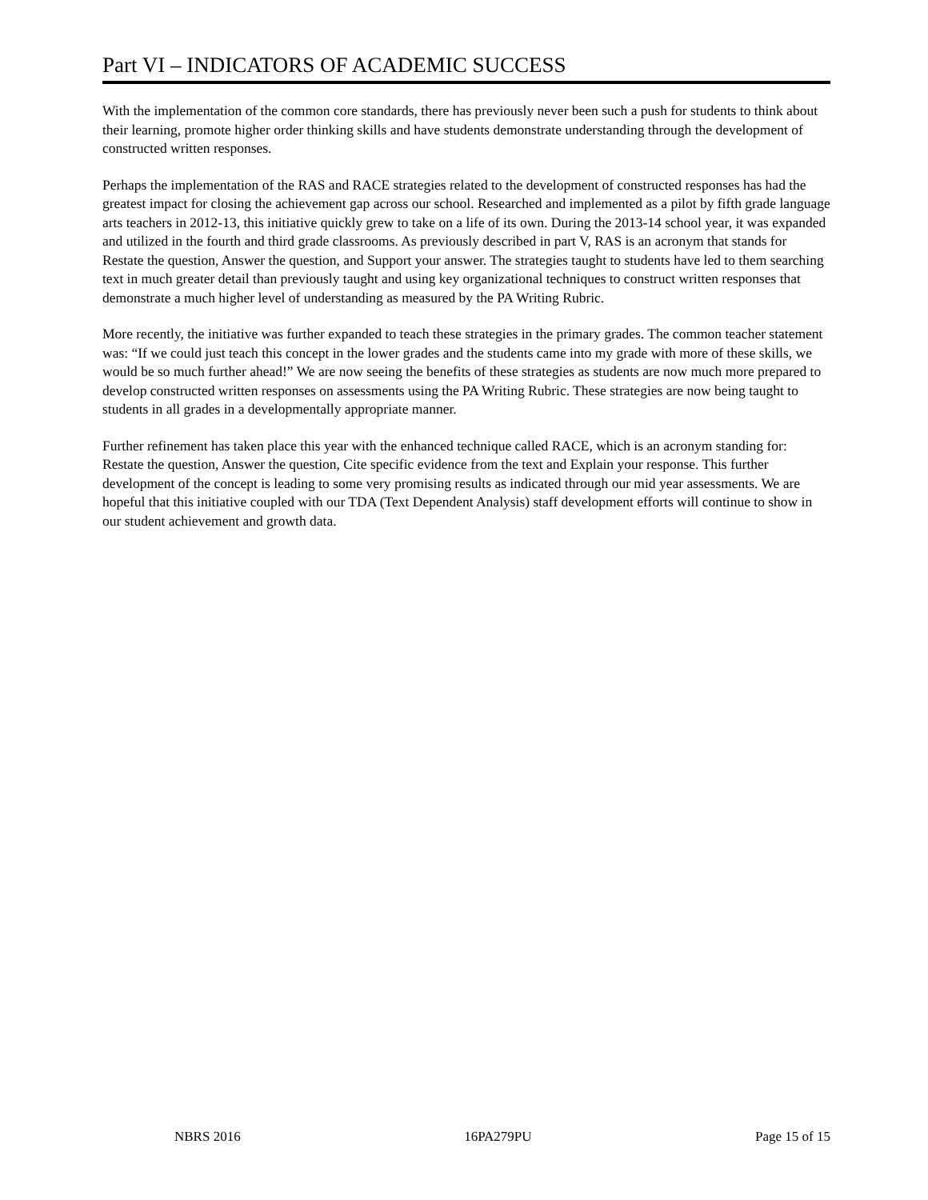Part VI – INDICATORS OF ACADEMIC SUCCESS
With the implementation of the common core standards, there has previously never been such a push for students to think about their learning, promote higher order thinking skills and have students demonstrate understanding through the development of constructed written responses.
Perhaps the implementation of the RAS and RACE strategies related to the development of constructed responses has had the greatest impact for closing the achievement gap across our school. Researched and implemented as a pilot by fifth grade language arts teachers in 2012-13, this initiative quickly grew to take on a life of its own. During the 2013-14 school year, it was expanded and utilized in the fourth and third grade classrooms. As previously described in part V, RAS is an acronym that stands for Restate the question, Answer the question, and Support your answer. The strategies taught to students have led to them searching text in much greater detail than previously taught and using key organizational techniques to construct written responses that demonstrate a much higher level of understanding as measured by the PA Writing Rubric.
More recently, the initiative was further expanded to teach these strategies in the primary grades. The common teacher statement was: “If we could just teach this concept in the lower grades and the students came into my grade with more of these skills, we would be so much further ahead!” We are now seeing the benefits of these strategies as students are now much more prepared to develop constructed written responses on assessments using the PA Writing Rubric. These strategies are now being taught to students in all grades in a developmentally appropriate manner.
Further refinement has taken place this year with the enhanced technique called RACE, which is an acronym standing for: Restate the question, Answer the question, Cite specific evidence from the text and Explain your response. This further development of the concept is leading to some very promising results as indicated through our mid year assessments. We are hopeful that this initiative coupled with our TDA (Text Dependent Analysis) staff development efforts will continue to show in our student achievement and growth data.
NBRS 2016 16PA279PU Page 15 of 15